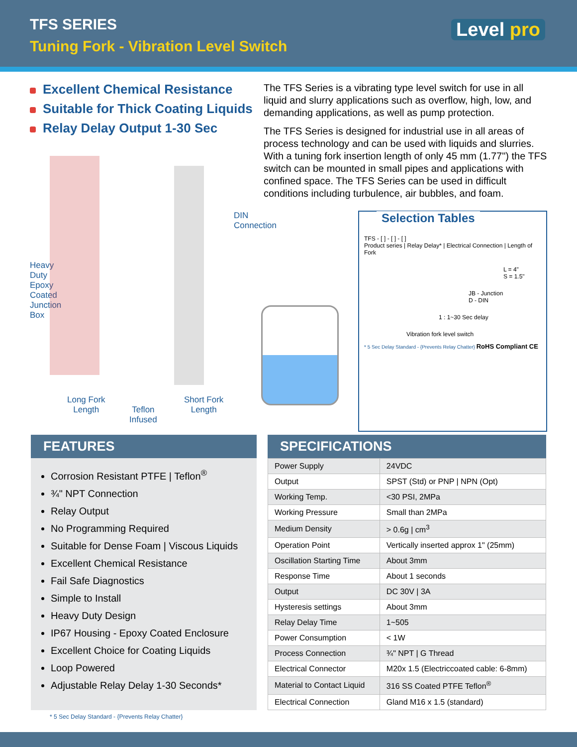TFS SERIES
Tuning Fork - Vibration Level Switch
Level pro
Excellent Chemical Resistance
Suitable for Thick Coating Liquids
Relay Delay Output 1-30 Sec
The TFS Series is a vibrating type level switch for use in all liquid and slurry applications such as overflow, high, low, and demanding applications, as well as pump protection.
The TFS Series is designed for industrial use in all areas of process technology and can be used with liquids and slurries. With a tuning fork insertion length of only 45 mm (1.77") the TFS switch can be mounted in small pipes and applications with confined space. The TFS Series can be used in difficult conditions including turbulence, air bubbles, and foam.
DIN
Connection
Heavy
Duty
Epoxy
Coated
Junction
Box
Long Fork
Length
Teflon
Infused
Short Fork
Length
Selection Tables
TFS - [ ] - [ ] - [ ]
Product series | Relay Delay* | Electrical Connection | Length of Fork
L = 4"
S = 1.5"
JB - Junction
D - DIN
1 : 1~30 Sec delay
Vibration fork level switch
* 5 Sec Delay Standard - {Prevents Relay Chatter} RoHS Compliant CE
FEATURES
Corrosion Resistant PTFE | Teflon<sup>®</sup>
¾" NPT Connection
Relay Output
No Programming Required
Suitable for Dense Foam | Viscous Liquids
Excellent Chemical Resistance
Fail Safe Diagnostics
Simple to Install
Heavy Duty Design
IP67 Housing - Epoxy Coated Enclosure
Excellent Choice for Coating Liquids
Loop Powered
Adjustable Relay Delay 1-30 Seconds*
SPECIFICATIONS
| Power Supply | 24VDC |
| Output | SPST (Std) or PNP / NPN (Opt) |
| Working Temp. | <30 PSI, 2MPa |
| Working Pressure | Small than 2MPa |
| Medium Density | > 0.6g / cm<sup>3</sup> |
| Operation Point | Vertically inserted approx 1" (25mm) |
| Oscillation Starting Time | About 3mm |
| Response Time | About 1 seconds |
| Output | DC 30V / 3A |
| Hysteresis settings | About 3mm |
| Relay Delay Time | 1~505 |
| Power Consumption | < 1W |
| Process Connection | ¾" NPT / G Thread |
| Electrical Connector | M20x 1.5 (Electriccoated cable: 6-8mm) |
| Material to Contact Liquid | 316 SS Coated PTFE Teflon<sup>®</sup> |
| Electrical Connection | Gland M16 x 1.5 (standard) |
* 5 Sec Delay Standard - {Prevents Relay Chatter}